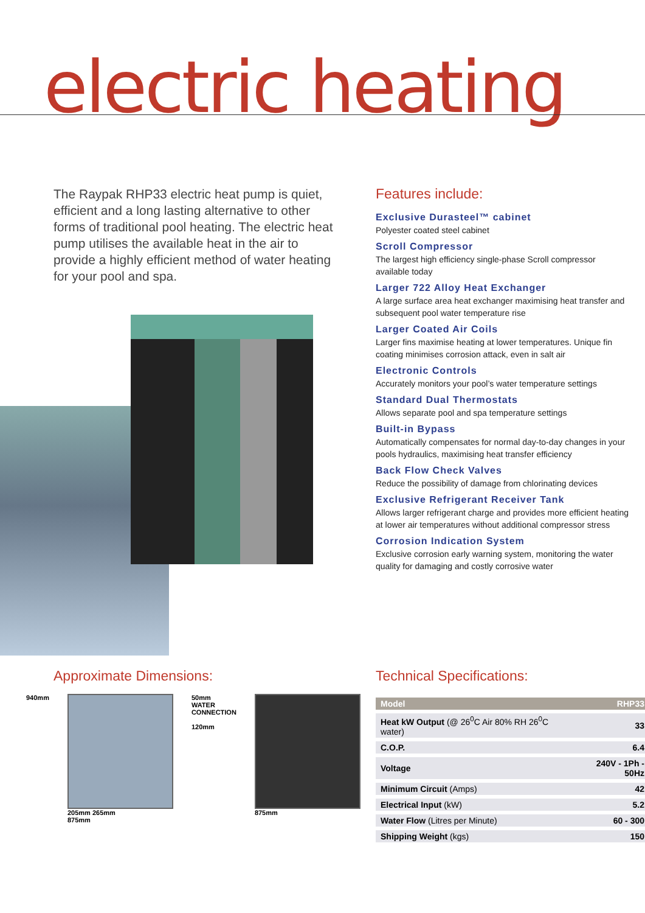electric heating
The Raypak RHP33 electric heat pump is quiet, efficient and a long lasting alternative to other forms of traditional pool heating. The electric heat pump utilises the available heat in the air to provide a highly efficient method of water heating for your pool and spa.
Features include:
Exclusive Durasteel™ cabinet
Polyester coated steel cabinet
Scroll Compressor
The largest high efficiency single-phase Scroll compressor available today
Larger 722 Alloy Heat Exchanger
A large surface area heat exchanger maximising heat transfer and subsequent pool water temperature rise
Larger Coated Air Coils
Larger fins maximise heating at lower temperatures. Unique fin coating minimises corrosion attack, even in salt air
Electronic Controls
Accurately monitors your pool’s water temperature settings
Standard Dual Thermostats
Allows separate pool and spa temperature settings
Built-in Bypass
Automatically compensates for normal day-to-day changes in your pools hydraulics, maximising heat transfer efficiency
Back Flow Check Valves
Reduce the possibility of damage from chlorinating devices
Exclusive Refrigerant Receiver Tank
Allows larger refrigerant charge and provides more efficient heating at lower air temperatures without additional compressor stress
Corrosion Indication System
Exclusive corrosion early warning system, monitoring the water quality for damaging and costly corrosive water
Approximate Dimensions:
940mm 205mm 265mm
875mm
50mm
WATER
CONNECTION
120mm
875mm
Technical Specifications:
| Model | RHP33 |
| --- | --- |
| Heat kW Output (@ 26<sup>0</sup>C Air 80% RH 26<sup>0</sup>C water) | 33 |
| C.O.P. | 6.4 |
| Voltage | 240V - 1Ph - 50Hz |
| Minimum Circuit (Amps) | 42 |
| Electrical Input (kW) | 5.2 |
| Water Flow (Litres per Minute) | 60 - 300 |
| Shipping Weight (kgs) | 150 |